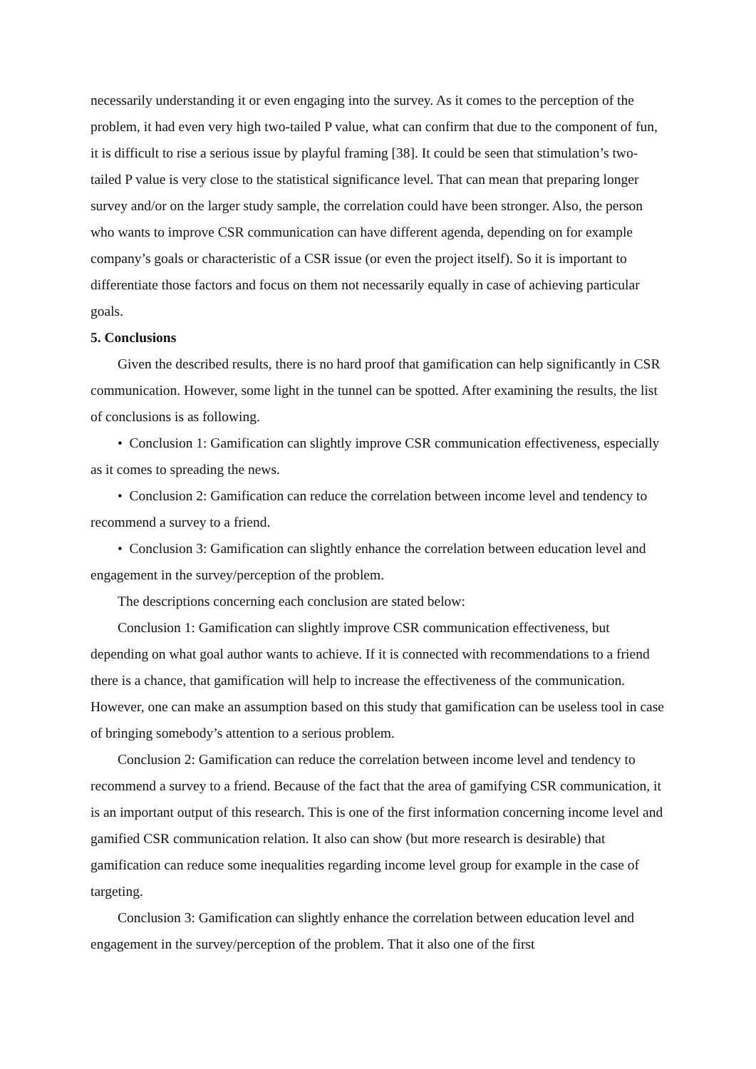necessarily understanding it or even engaging into the survey. As it comes to the perception of the problem, it had even very high two-tailed P value, what can confirm that due to the component of fun, it is difficult to rise a serious issue by playful framing [38]. It could be seen that stimulation’s two-tailed P value is very close to the statistical significance level. That can mean that preparing longer survey and/or on the larger study sample, the correlation could have been stronger. Also, the person who wants to improve CSR communication can have different agenda, depending on for example company’s goals or characteristic of a CSR issue (or even the project itself). So it is important to differentiate those factors and focus on them not necessarily equally in case of achieving particular goals.
5. Conclusions
Given the described results, there is no hard proof that gamification can help significantly in CSR communication. However, some light in the tunnel can be spotted. After examining the results, the list of conclusions is as following.
• Conclusion 1: Gamification can slightly improve CSR communication effectiveness, especially as it comes to spreading the news.
• Conclusion 2: Gamification can reduce the correlation between income level and tendency to recommend a survey to a friend.
• Conclusion 3: Gamification can slightly enhance the correlation between education level and engagement in the survey/perception of the problem.
The descriptions concerning each conclusion are stated below:
Conclusion 1: Gamification can slightly improve CSR communication effectiveness, but depending on what goal author wants to achieve. If it is connected with recommendations to a friend there is a chance, that gamification will help to increase the effectiveness of the communication. However, one can make an assumption based on this study that gamification can be useless tool in case of bringing somebody’s attention to a serious problem.
Conclusion 2: Gamification can reduce the correlation between income level and tendency to recommend a survey to a friend. Because of the fact that the area of gamifying CSR communication, it is an important output of this research. This is one of the first information concerning income level and gamified CSR communication relation. It also can show (but more research is desirable) that gamification can reduce some inequalities regarding income level group for example in the case of targeting.
Conclusion 3: Gamification can slightly enhance the correlation between education level and engagement in the survey/perception of the problem. That it also one of the first